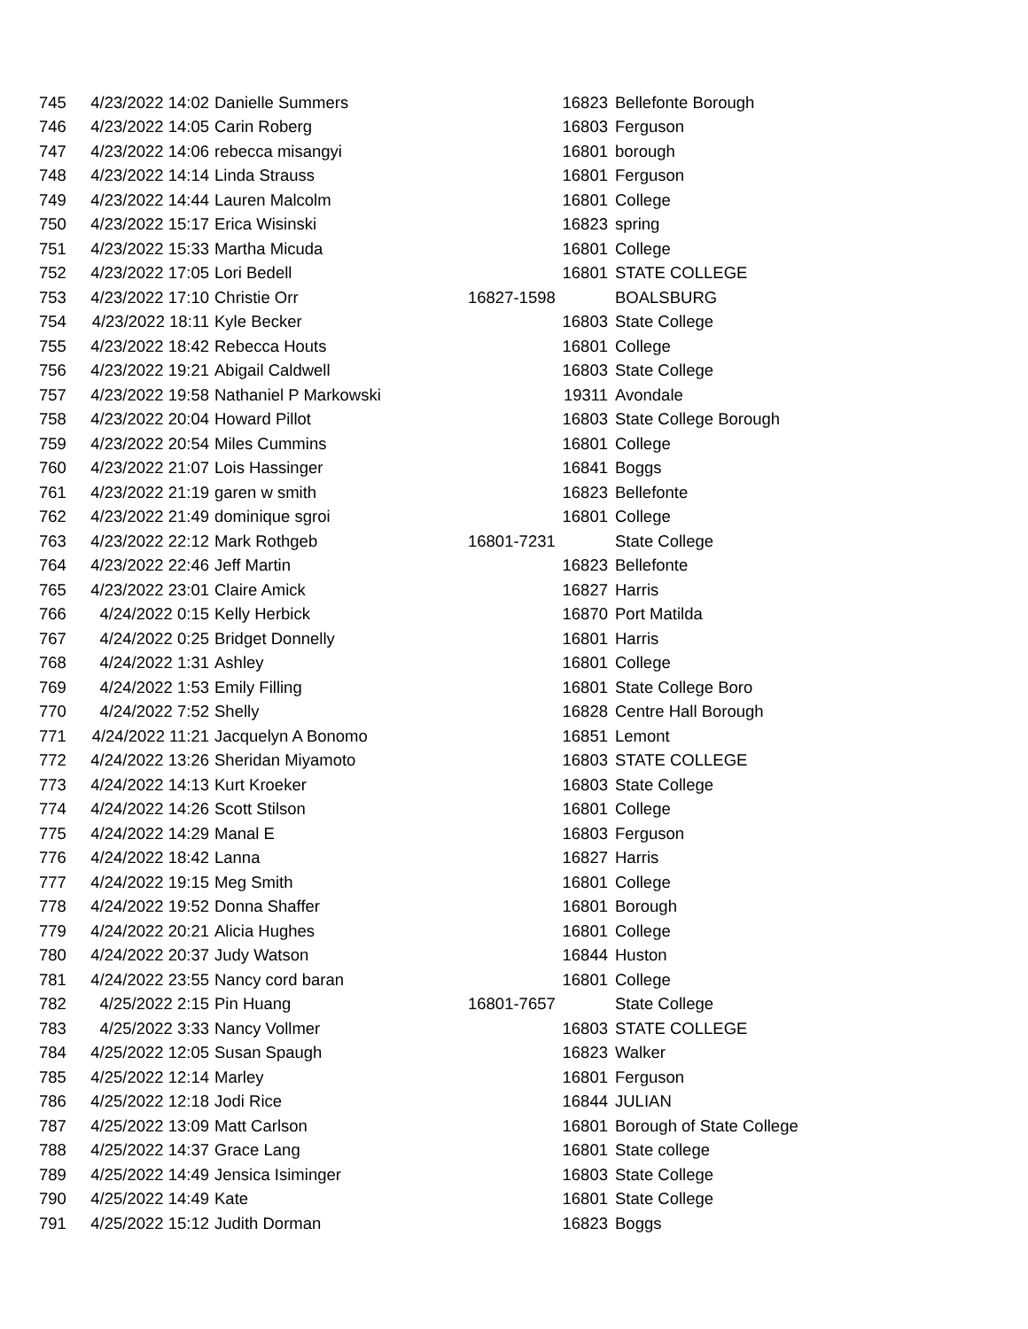| 745 | 4/23/2022 14:02 | Danielle Summers | 16823 | Bellefonte Borough |
| 746 | 4/23/2022 14:05 | Carin Roberg | 16803 | Ferguson |
| 747 | 4/23/2022 14:06 | rebecca misangyi | 16801 | borough |
| 748 | 4/23/2022 14:14 | Linda Strauss | 16801 | Ferguson |
| 749 | 4/23/2022 14:44 | Lauren Malcolm | 16801 | College |
| 750 | 4/23/2022 15:17 | Erica Wisinski | 16823 | spring |
| 751 | 4/23/2022 15:33 | Martha Micuda | 16801 | College |
| 752 | 4/23/2022 17:05 | Lori Bedell | 16801 | STATE COLLEGE |
| 753 | 4/23/2022 17:10 | Christie Orr | 16827-1598 | BOALSBURG |
| 754 | 4/23/2022 18:11 | Kyle Becker | 16803 | State College |
| 755 | 4/23/2022 18:42 | Rebecca Houts | 16801 | College |
| 756 | 4/23/2022 19:21 | Abigail Caldwell | 16803 | State College |
| 757 | 4/23/2022 19:58 | Nathaniel P Markowski | 19311 | Avondale |
| 758 | 4/23/2022 20:04 | Howard Pillot | 16803 | State College Borough |
| 759 | 4/23/2022 20:54 | Miles Cummins | 16801 | College |
| 760 | 4/23/2022 21:07 | Lois Hassinger | 16841 | Boggs |
| 761 | 4/23/2022 21:19 | garen w smith | 16823 | Bellefonte |
| 762 | 4/23/2022 21:49 | dominique sgroi | 16801 | College |
| 763 | 4/23/2022 22:12 | Mark Rothgeb | 16801-7231 | State College |
| 764 | 4/23/2022 22:46 | Jeff Martin | 16823 | Bellefonte |
| 765 | 4/23/2022 23:01 | Claire Amick | 16827 | Harris |
| 766 | 4/24/2022 0:15 | Kelly Herbick | 16870 | Port Matilda |
| 767 | 4/24/2022 0:25 | Bridget Donnelly | 16801 | Harris |
| 768 | 4/24/2022 1:31 | Ashley | 16801 | College |
| 769 | 4/24/2022 1:53 | Emily Filling | 16801 | State College Boro |
| 770 | 4/24/2022 7:52 | Shelly | 16828 | Centre Hall Borough |
| 771 | 4/24/2022 11:21 | Jacquelyn A Bonomo | 16851 | Lemont |
| 772 | 4/24/2022 13:26 | Sheridan Miyamoto | 16803 | STATE COLLEGE |
| 773 | 4/24/2022 14:13 | Kurt Kroeker | 16803 | State College |
| 774 | 4/24/2022 14:26 | Scott Stilson | 16801 | College |
| 775 | 4/24/2022 14:29 | Manal E | 16803 | Ferguson |
| 776 | 4/24/2022 18:42 | Lanna | 16827 | Harris |
| 777 | 4/24/2022 19:15 | Meg Smith | 16801 | College |
| 778 | 4/24/2022 19:52 | Donna Shaffer | 16801 | Borough |
| 779 | 4/24/2022 20:21 | Alicia Hughes | 16801 | College |
| 780 | 4/24/2022 20:37 | Judy Watson | 16844 | Huston |
| 781 | 4/24/2022 23:55 | Nancy cord baran | 16801 | College |
| 782 | 4/25/2022 2:15 | Pin Huang | 16801-7657 | State College |
| 783 | 4/25/2022 3:33 | Nancy Vollmer | 16803 | STATE COLLEGE |
| 784 | 4/25/2022 12:05 | Susan Spaugh | 16823 | Walker |
| 785 | 4/25/2022 12:14 | Marley | 16801 | Ferguson |
| 786 | 4/25/2022 12:18 | Jodi Rice | 16844 | JULIAN |
| 787 | 4/25/2022 13:09 | Matt Carlson | 16801 | Borough of State College |
| 788 | 4/25/2022 14:37 | Grace Lang | 16801 | State college |
| 789 | 4/25/2022 14:49 | Jensica Isiminger | 16803 | State College |
| 790 | 4/25/2022 14:49 | Kate | 16801 | State College |
| 791 | 4/25/2022 15:12 | Judith Dorman | 16823 | Boggs |